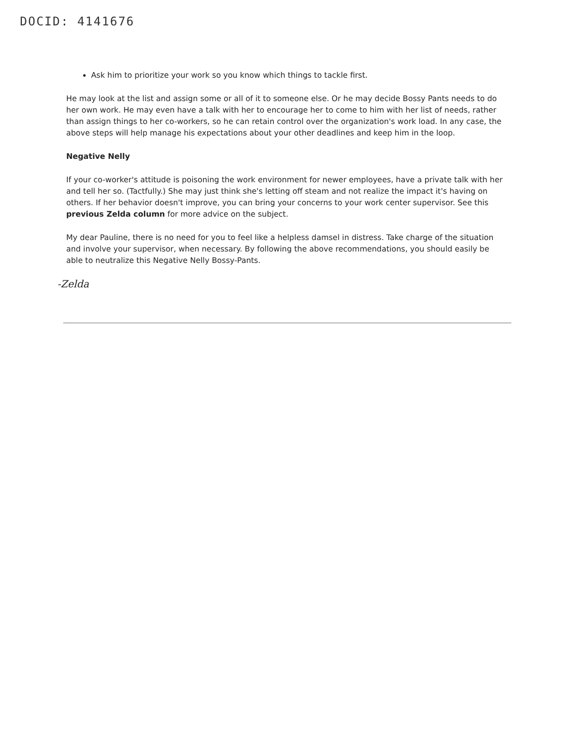DOCID: 4141676
Ask him to prioritize your work so you know which things to tackle first.
He may look at the list and assign some or all of it to someone else. Or he may decide Bossy Pants needs to do her own work. He may even have a talk with her to encourage her to come to him with her list of needs, rather than assign things to her co-workers, so he can retain control over the organization's work load. In any case, the above steps will help manage his expectations about your other deadlines and keep him in the loop.
Negative Nelly
If your co-worker's attitude is poisoning the work environment for newer employees, have a private talk with her and tell her so. (Tactfully.) She may just think she's letting off steam and not realize the impact it's having on others. If her behavior doesn't improve, you can bring your concerns to your work center supervisor. See this previous Zelda column for more advice on the subject.
My dear Pauline, there is no need for you to feel like a helpless damsel in distress. Take charge of the situation and involve your supervisor, when necessary. By following the above recommendations, you should easily be able to neutralize this Negative Nelly Bossy-Pants.
-Zelda